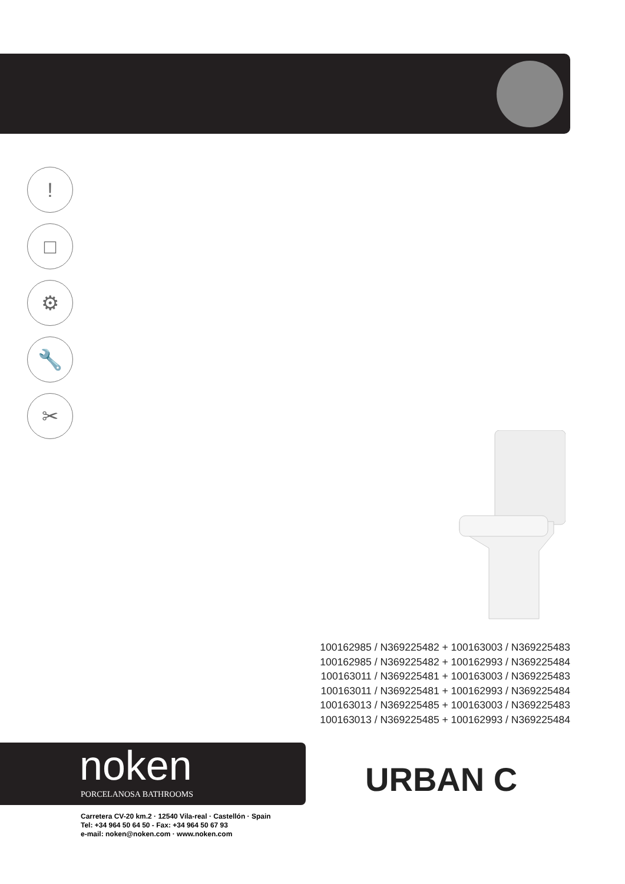!
□
⚙
🔧
✂
100162985 / N369225482 + 100163003 / N369225483
100162985 / N369225482 + 100162993 / N369225484
100163011 / N369225481 + 100163003 / N369225483
100163011 / N369225481 + 100162993 / N369225484
100163013 / N369225485 + 100163003 / N369225483
100163013 / N369225485 + 100162993 / N369225484
noken
PORCELANOSA BATHROOMS
URBAN C
Carretera CV-20 km.2 · 12540 Vila-real · Castellón · Spain
Tel: +34 964 50 64 50 - Fax: +34 964 50 67 93
e-mail: noken@noken.com · www.noken.com